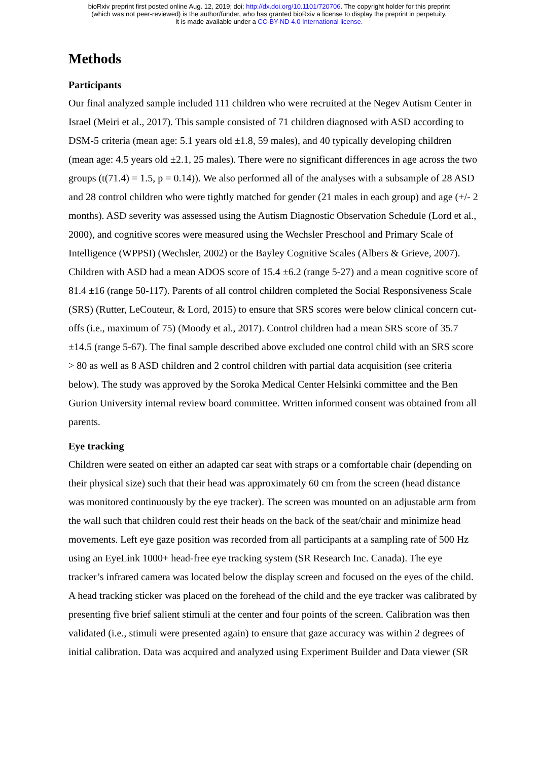bioRxiv preprint first posted online Aug. 12, 2019; doi: http://dx.doi.org/10.1101/720706. The copyright holder for this preprint
(which was not peer-reviewed) is the author/funder, who has granted bioRxiv a license to display the preprint in perpetuity.
It is made available under a CC-BY-ND 4.0 International license.
Methods
Participants
Our final analyzed sample included 111 children who were recruited at the Negev Autism Center in Israel (Meiri et al., 2017). This sample consisted of 71 children diagnosed with ASD according to DSM-5 criteria (mean age: 5.1 years old ±1.8, 59 males), and 40 typically developing children (mean age: 4.5 years old ±2.1, 25 males). There were no significant differences in age across the two groups (t(71.4) = 1.5, p = 0.14)). We also performed all of the analyses with a subsample of 28 ASD and 28 control children who were tightly matched for gender (21 males in each group) and age (+/- 2 months). ASD severity was assessed using the Autism Diagnostic Observation Schedule (Lord et al., 2000), and cognitive scores were measured using the Wechsler Preschool and Primary Scale of Intelligence (WPPSI) (Wechsler, 2002) or the Bayley Cognitive Scales (Albers & Grieve, 2007). Children with ASD had a mean ADOS score of 15.4 ±6.2 (range 5-27) and a mean cognitive score of 81.4 ±16 (range 50-117). Parents of all control children completed the Social Responsiveness Scale (SRS) (Rutter, LeCouteur, & Lord, 2015) to ensure that SRS scores were below clinical concern cut-offs (i.e., maximum of 75) (Moody et al., 2017). Control children had a mean SRS score of 35.7 ±14.5 (range 5-67). The final sample described above excluded one control child with an SRS score > 80 as well as 8 ASD children and 2 control children with partial data acquisition (see criteria below). The study was approved by the Soroka Medical Center Helsinki committee and the Ben Gurion University internal review board committee. Written informed consent was obtained from all parents.
Eye tracking
Children were seated on either an adapted car seat with straps or a comfortable chair (depending on their physical size) such that their head was approximately 60 cm from the screen (head distance was monitored continuously by the eye tracker). The screen was mounted on an adjustable arm from the wall such that children could rest their heads on the back of the seat/chair and minimize head movements. Left eye gaze position was recorded from all participants at a sampling rate of 500 Hz using an EyeLink 1000+ head-free eye tracking system (SR Research Inc. Canada). The eye tracker’s infrared camera was located below the display screen and focused on the eyes of the child. A head tracking sticker was placed on the forehead of the child and the eye tracker was calibrated by presenting five brief salient stimuli at the center and four points of the screen. Calibration was then validated (i.e., stimuli were presented again) to ensure that gaze accuracy was within 2 degrees of initial calibration. Data was acquired and analyzed using Experiment Builder and Data viewer (SR